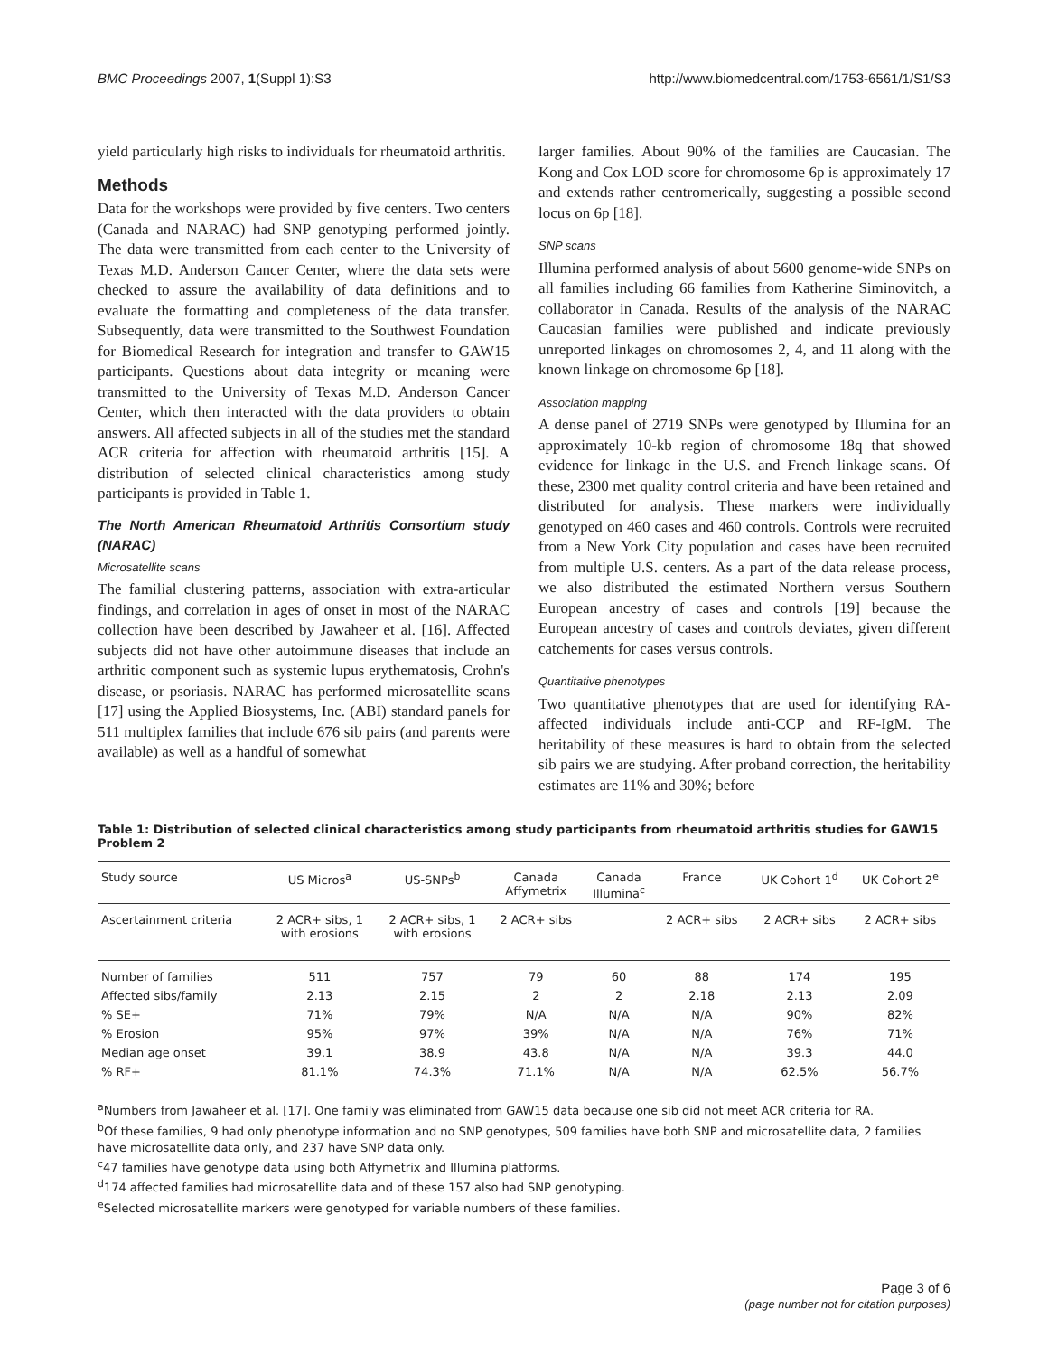BMC Proceedings 2007, 1(Suppl 1):S3 http://www.biomedcentral.com/1753-6561/1/S1/S3
yield particularly high risks to individuals for rheumatoid arthritis.
Methods
Data for the workshops were provided by five centers. Two centers (Canada and NARAC) had SNP genotyping performed jointly. The data were transmitted from each center to the University of Texas M.D. Anderson Cancer Center, where the data sets were checked to assure the availability of data definitions and to evaluate the formatting and completeness of the data transfer. Subsequently, data were transmitted to the Southwest Foundation for Biomedical Research for integration and transfer to GAW15 participants. Questions about data integrity or meaning were transmitted to the University of Texas M.D. Anderson Cancer Center, which then interacted with the data providers to obtain answers. All affected subjects in all of the studies met the standard ACR criteria for affection with rheumatoid arthritis [15]. A distribution of selected clinical characteristics among study participants is provided in Table 1.
The North American Rheumatoid Arthritis Consortium study (NARAC)
Microsatellite scans
The familial clustering patterns, association with extra-articular findings, and correlation in ages of onset in most of the NARAC collection have been described by Jawaheer et al. [16]. Affected subjects did not have other autoimmune diseases that include an arthritic component such as systemic lupus erythematosis, Crohn's disease, or psoriasis. NARAC has performed microsatellite scans [17] using the Applied Biosystems, Inc. (ABI) standard panels for 511 multiplex families that include 676 sib pairs (and parents were available) as well as a handful of somewhat
larger families. About 90% of the families are Caucasian. The Kong and Cox LOD score for chromosome 6p is approximately 17 and extends rather centromerically, suggesting a possible second locus on 6p [18].
SNP scans
Illumina performed analysis of about 5600 genome-wide SNPs on all families including 66 families from Katherine Siminovitch, a collaborator in Canada. Results of the analysis of the NARAC Caucasian families were published and indicate previously unreported linkages on chromosomes 2, 4, and 11 along with the known linkage on chromosome 6p [18].
Association mapping
A dense panel of 2719 SNPs were genotyped by Illumina for an approximately 10-kb region of chromosome 18q that showed evidence for linkage in the U.S. and French linkage scans. Of these, 2300 met quality control criteria and have been retained and distributed for analysis. These markers were individually genotyped on 460 cases and 460 controls. Controls were recruited from a New York City population and cases have been recruited from multiple U.S. centers. As a part of the data release process, we also distributed the estimated Northern versus Southern European ancestry of cases and controls [19] because the European ancestry of cases and controls deviates, given different catchements for cases versus controls.
Quantitative phenotypes
Two quantitative phenotypes that are used for identifying RA-affected individuals include anti-CCP and RF-IgM. The heritability of these measures is hard to obtain from the selected sib pairs we are studying. After proband correction, the heritability estimates are 11% and 30%; before
Table 1: Distribution of selected clinical characteristics among study participants from rheumatoid arthritis studies for GAW15 Problem 2
| Study source | US Micros<sup>a</sup> | US-SNPs<sup>b</sup> | Canada Affymetrix | Canada Illumina<sup>c</sup> | France | UK Cohort 1<sup>d</sup> | UK Cohort 2<sup>e</sup> |
| --- | --- | --- | --- | --- | --- | --- | --- |
| Ascertainment criteria | 2 ACR+ sibs, 1 with erosions | 2 ACR+ sibs, 1 with erosions | 2 ACR+ sibs | | 2 ACR+ sibs | 2 ACR+ sibs | 2 ACR+ sibs |
| Number of families | 511 | 757 | 79 | 60 | 88 | 174 | 195 |
| Affected sibs/family | 2.13 | 2.15 | 2 | 2 | 2.18 | 2.13 | 2.09 |
| % SE+ | 71% | 79% | N/A | N/A | N/A | 90% | 82% |
| % Erosion | 95% | 97% | 39% | N/A | N/A | 76% | 71% |
| Median age onset | 39.1 | 38.9 | 43.8 | N/A | N/A | 39.3 | 44.0 |
| % RF+ | 81.1% | 74.3% | 71.1% | N/A | N/A | 62.5% | 56.7% |
<sup>a</sup> Numbers from Jawaheer et al. [17]. One family was eliminated from GAW15 data because one sib did not meet ACR criteria for RA.
<sup>b</sup> Of these families, 9 had only phenotype information and no SNP genotypes, 509 families have both SNP and microsatellite data, 2 families have microsatellite data only, and 237 have SNP data only.
<sup>c</sup> 47 families have genotype data using both Affymetrix and Illumina platforms.
<sup>d</sup> 174 affected families had microsatellite data and of these 157 also had SNP genotyping.
<sup>e</sup> Selected microsatellite markers were genotyped for variable numbers of these families.
Page 3 of 6
(page number not for citation purposes)